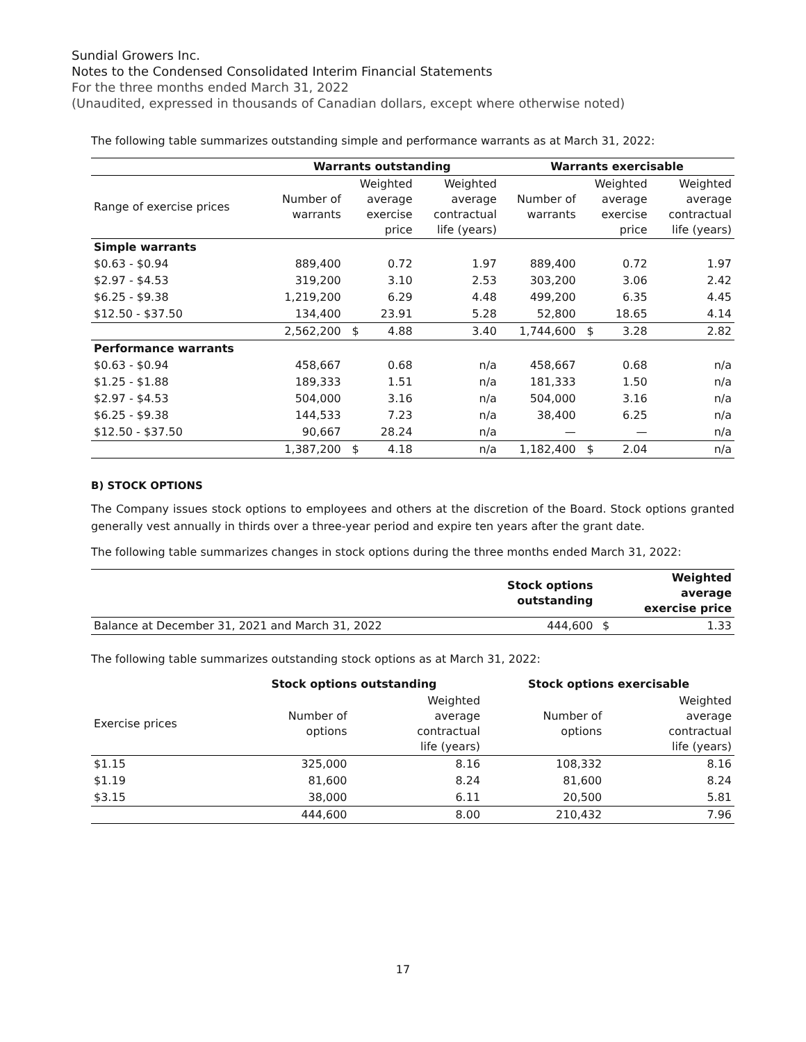Sundial Growers Inc.
Notes to the Condensed Consolidated Interim Financial Statements
For the three months ended March 31, 2022
(Unaudited, expressed in thousands of Canadian dollars, except where otherwise noted)
The following table summarizes outstanding simple and performance warrants as at March 31, 2022:
| | Warrants outstanding | | | | Warrants exercisable | | | |
| --- | --- | --- | --- | --- | --- | --- | --- | --- |
| Range of exercise prices | Number of warrants | Weighted average exercise price | | Weighted average contractual life (years) | Number of warrants | Weighted average exercise price | | Weighted average contractual life (years) |
| Simple warrants | | | | | | | | |
| $0.63 - $0.94 | 889,400 | | 0.72 | 1.97 | 889,400 | | 0.72 | 1.97 |
| $2.97 - $4.53 | 319,200 | | 3.10 | 2.53 | 303,200 | | 3.06 | 2.42 |
| $6.25 - $9.38 | 1,219,200 | | 6.29 | 4.48 | 499,200 | | 6.35 | 4.45 |
| $12.50 - $37.50 | 134,400 | | 23.91 | 5.28 | 52,800 | | 18.65 | 4.14 |
| | 2,562,200 | $ | 4.88 | 3.40 | 1,744,600 | $ | 3.28 | 2.82 |
| Performance warrants | | | | | | | | |
| $0.63 - $0.94 | 458,667 | | 0.68 | n/a | 458,667 | | 0.68 | n/a |
| $1.25 - $1.88 | 189,333 | | 1.51 | n/a | 181,333 | | 1.50 | n/a |
| $2.97 - $4.53 | 504,000 | | 3.16 | n/a | 504,000 | | 3.16 | n/a |
| $6.25 - $9.38 | 144,533 | | 7.23 | n/a | 38,400 | | 6.25 | n/a |
| $12.50 - $37.50 | 90,667 | | 28.24 | n/a | — | | — | n/a |
| | 1,387,200 | $ | 4.18 | n/a | 1,182,400 | $ | 2.04 | n/a |
B) STOCK OPTIONS
The Company issues stock options to employees and others at the discretion of the Board. Stock options granted generally vest annually in thirds over a three-year period and expire ten years after the grant date.
The following table summarizes changes in stock options during the three months ended March 31, 2022:
| | Stock options outstanding | | Weighted average exercise price |
| --- | --- | --- | --- |
| Balance at December 31, 2021 and March 31, 2022 | 444,600 | $ | 1.33 |
The following table summarizes outstanding stock options as at March 31, 2022:
| | Stock options outstanding | | Stock options exercisable | |
| --- | --- | --- | --- | --- |
| Exercise prices | Number of options | Weighted average contractual life (years) | Number of options | Weighted average contractual life (years) |
| $1.15 | 325,000 | 8.16 | 108,332 | 8.16 |
| $1.19 | 81,600 | 8.24 | 81,600 | 8.24 |
| $3.15 | 38,000 | 6.11 | 20,500 | 5.81 |
| | 444,600 | 8.00 | 210,432 | 7.96 |
17